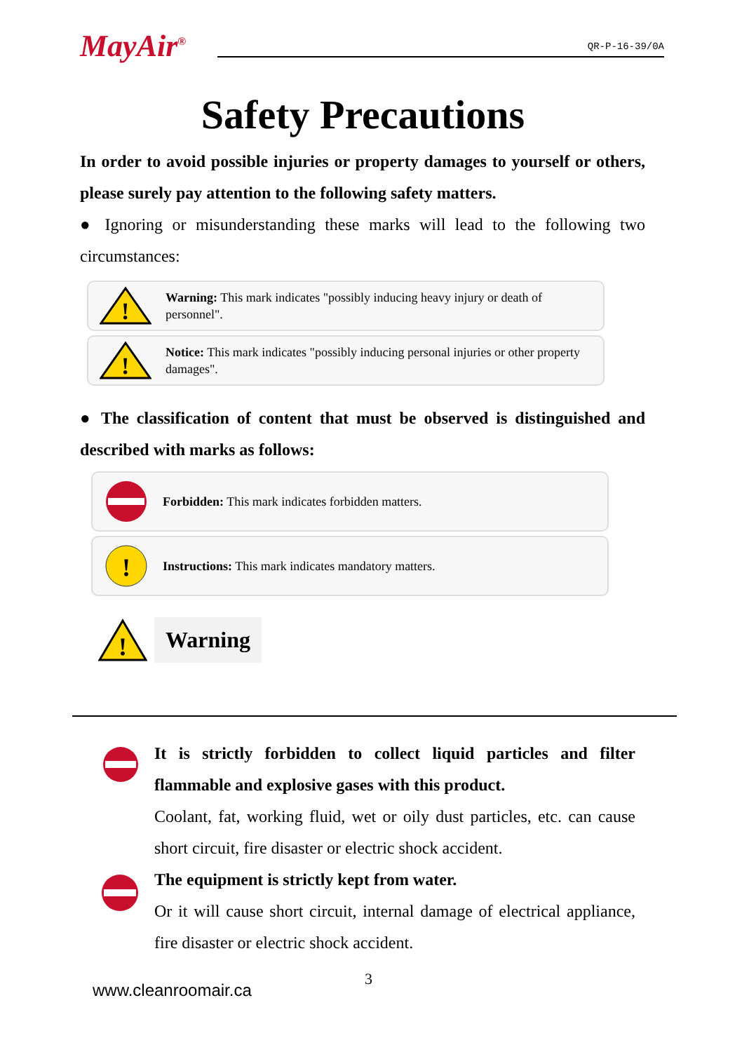MayAir<sup>®</sup> QR-P-16-39/0A
Safety Precautions
In order to avoid possible injuries or property damages to yourself or others, please surely pay attention to the following safety matters.
● Ignoring or misunderstanding these marks will lead to the following two circumstances:
!
Warning: This mark indicates "possibly inducing heavy injury or death of personnel".
!
Notice: This mark indicates "possibly inducing personal injuries or other property damages".
● The classification of content that must be observed is distinguished and described with marks as follows:
Forbidden: This mark indicates forbidden matters.
!
Instructions: This mark indicates mandatory matters.
!
Warning
It is strictly forbidden to collect liquid particles and filter flammable and explosive gases with this product.
Coolant, fat, working fluid, wet or oily dust particles, etc. can cause short circuit, fire disaster or electric shock accident.
The equipment is strictly kept from water.
Or it will cause short circuit, internal damage of electrical appliance, fire disaster or electric shock accident.
3
www.cleanroomair.ca